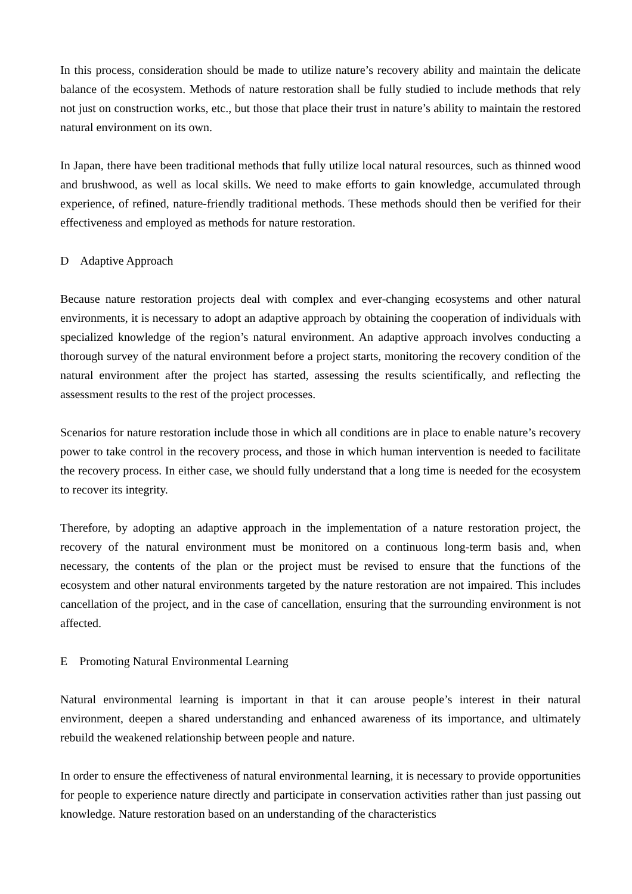In this process, consideration should be made to utilize nature’s recovery ability and maintain the delicate balance of the ecosystem. Methods of nature restoration shall be fully studied to include methods that rely not just on construction works, etc., but those that place their trust in nature’s ability to maintain the restored natural environment on its own.
In Japan, there have been traditional methods that fully utilize local natural resources, such as thinned wood and brushwood, as well as local skills. We need to make efforts to gain knowledge, accumulated through experience, of refined, nature-friendly traditional methods. These methods should then be verified for their effectiveness and employed as methods for nature restoration.
D Adaptive Approach
Because nature restoration projects deal with complex and ever-changing ecosystems and other natural environments, it is necessary to adopt an adaptive approach by obtaining the cooperation of individuals with specialized knowledge of the region’s natural environment. An adaptive approach involves conducting a thorough survey of the natural environment before a project starts, monitoring the recovery condition of the natural environment after the project has started, assessing the results scientifically, and reflecting the assessment results to the rest of the project processes.
Scenarios for nature restoration include those in which all conditions are in place to enable nature’s recovery power to take control in the recovery process, and those in which human intervention is needed to facilitate the recovery process. In either case, we should fully understand that a long time is needed for the ecosystem to recover its integrity.
Therefore, by adopting an adaptive approach in the implementation of a nature restoration project, the recovery of the natural environment must be monitored on a continuous long-term basis and, when necessary, the contents of the plan or the project must be revised to ensure that the functions of the ecosystem and other natural environments targeted by the nature restoration are not impaired. This includes cancellation of the project, and in the case of cancellation, ensuring that the surrounding environment is not affected.
E Promoting Natural Environmental Learning
Natural environmental learning is important in that it can arouse people’s interest in their natural environment, deepen a shared understanding and enhanced awareness of its importance, and ultimately rebuild the weakened relationship between people and nature.
In order to ensure the effectiveness of natural environmental learning, it is necessary to provide opportunities for people to experience nature directly and participate in conservation activities rather than just passing out knowledge. Nature restoration based on an understanding of the characteristics